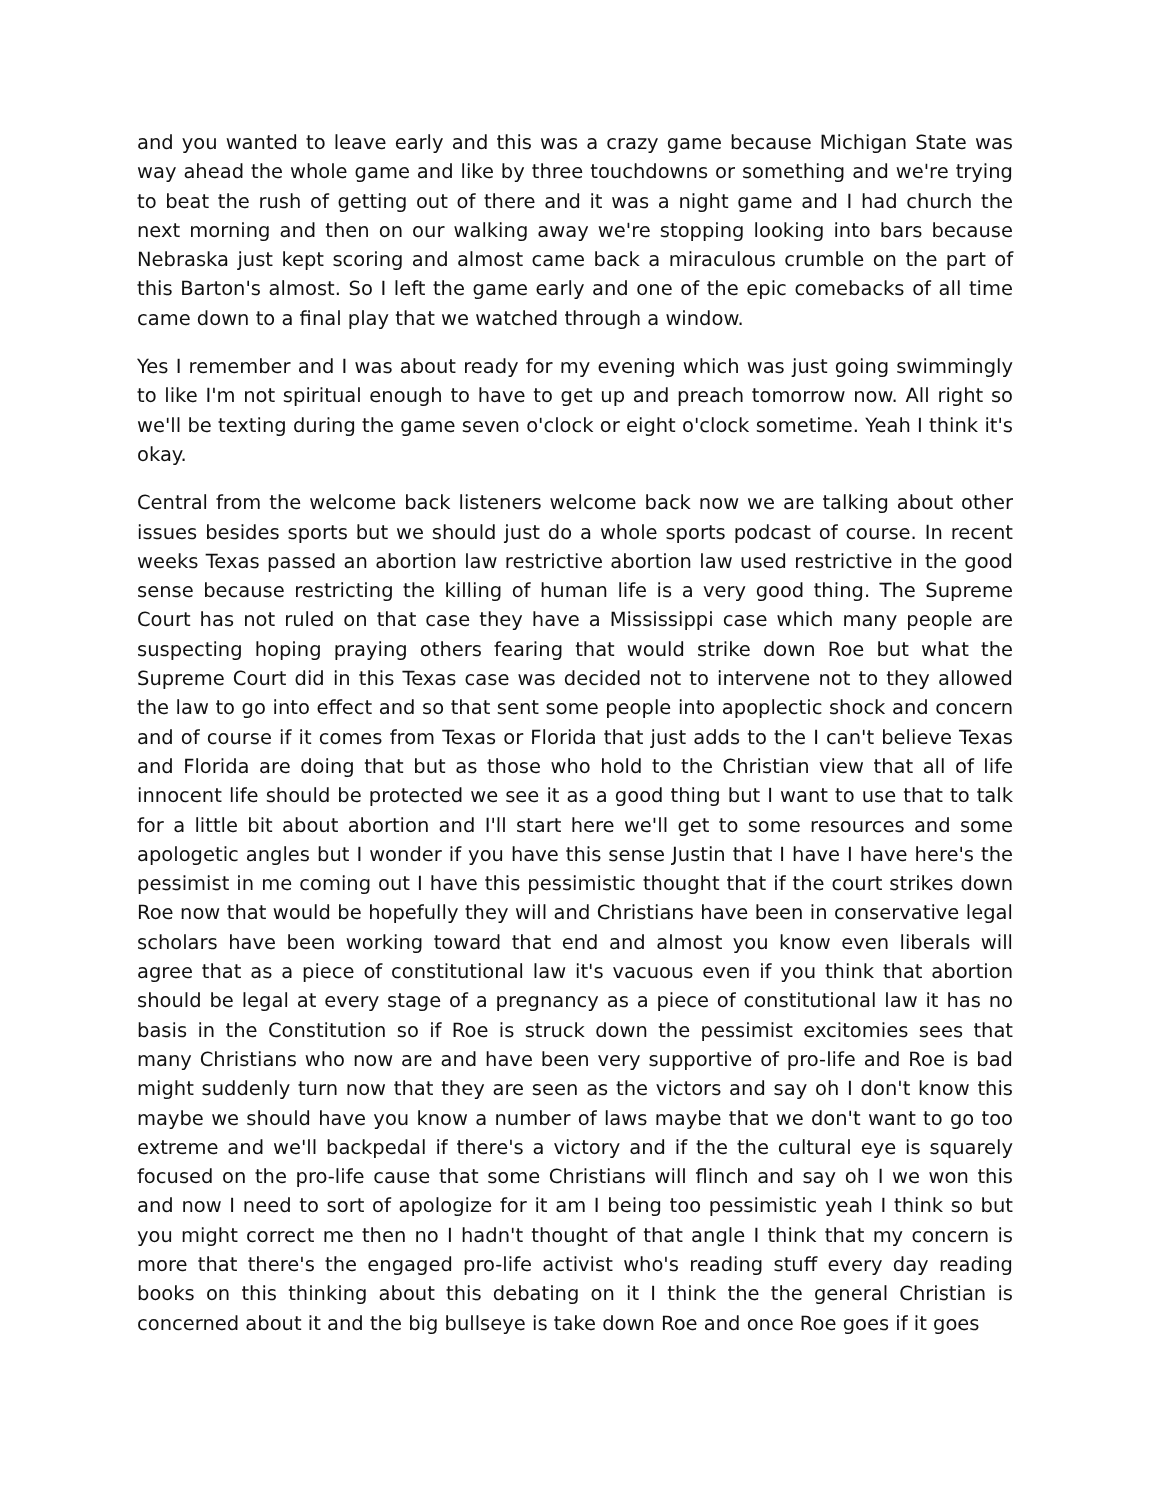and you wanted to leave early and this was a crazy game because Michigan State was way ahead the whole game and like by three touchdowns or something and we're trying to beat the rush of getting out of there and it was a night game and I had church the next morning and then on our walking away we're stopping looking into bars because Nebraska just kept scoring and almost came back a miraculous crumble on the part of this Barton's almost. So I left the game early and one of the epic comebacks of all time came down to a final play that we watched through a window.
Yes I remember and I was about ready for my evening which was just going swimmingly to like I'm not spiritual enough to have to get up and preach tomorrow now. All right so we'll be texting during the game seven o'clock or eight o'clock sometime. Yeah I think it's okay.
Central from the welcome back listeners welcome back now we are talking about other issues besides sports but we should just do a whole sports podcast of course. In recent weeks Texas passed an abortion law restrictive abortion law used restrictive in the good sense because restricting the killing of human life is a very good thing. The Supreme Court has not ruled on that case they have a Mississippi case which many people are suspecting hoping praying others fearing that would strike down Roe but what the Supreme Court did in this Texas case was decided not to intervene not to they allowed the law to go into effect and so that sent some people into apoplectic shock and concern and of course if it comes from Texas or Florida that just adds to the I can't believe Texas and Florida are doing that but as those who hold to the Christian view that all of life innocent life should be protected we see it as a good thing but I want to use that to talk for a little bit about abortion and I'll start here we'll get to some resources and some apologetic angles but I wonder if you have this sense Justin that I have I have here's the pessimist in me coming out I have this pessimistic thought that if the court strikes down Roe now that would be hopefully they will and Christians have been in conservative legal scholars have been working toward that end and almost you know even liberals will agree that as a piece of constitutional law it's vacuous even if you think that abortion should be legal at every stage of a pregnancy as a piece of constitutional law it has no basis in the Constitution so if Roe is struck down the pessimist excitomies sees that many Christians who now are and have been very supportive of pro-life and Roe is bad might suddenly turn now that they are seen as the victors and say oh I don't know this maybe we should have you know a number of laws maybe that we don't want to go too extreme and we'll backpedal if there's a victory and if the the cultural eye is squarely focused on the pro-life cause that some Christians will flinch and say oh I we won this and now I need to sort of apologize for it am I being too pessimistic yeah I think so but you might correct me then no I hadn't thought of that angle I think that my concern is more that there's the engaged pro-life activist who's reading stuff every day reading books on this thinking about this debating on it I think the the general Christian is concerned about it and the big bullseye is take down Roe and once Roe goes if it goes